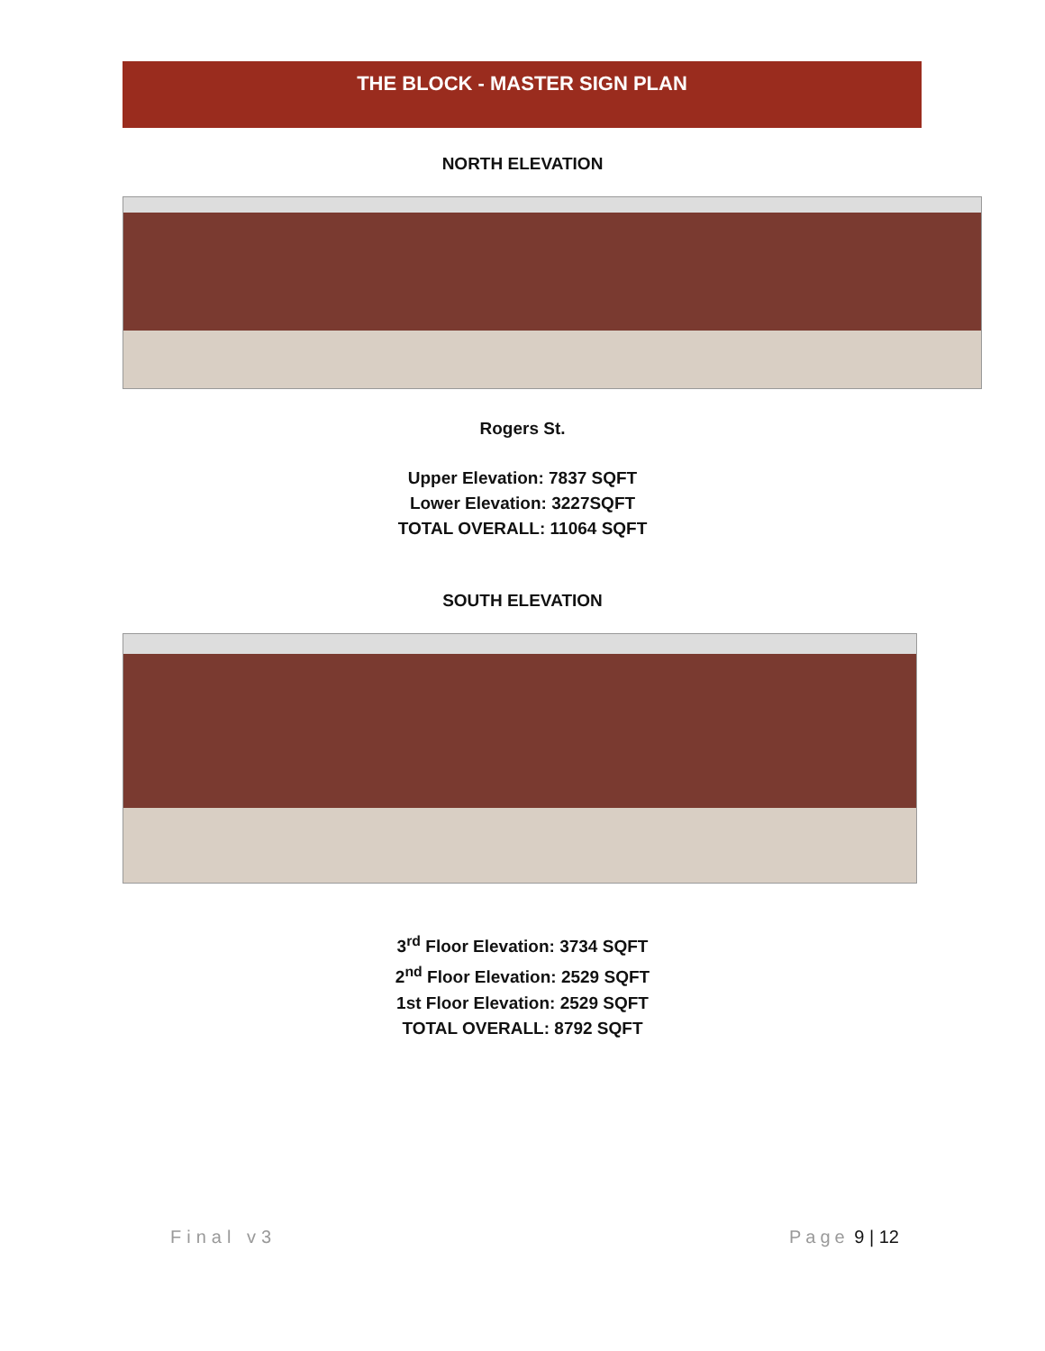THE BLOCK - MASTER SIGN PLAN
NORTH ELEVATION
Rogers St.
Upper Elevation: 7837 SQFT
Lower Elevation: 3227SQFT
TOTAL OVERALL: 11064 SQFT
SOUTH ELEVATION
3<sup>rd</sup> Floor Elevation: 3734 SQFT
2<sup>nd</sup> Floor Elevation: 2529 SQFT
1st Floor Elevation: 2529 SQFT
TOTAL OVERALL: 8792 SQFT
Final v3 Page 9 | 12